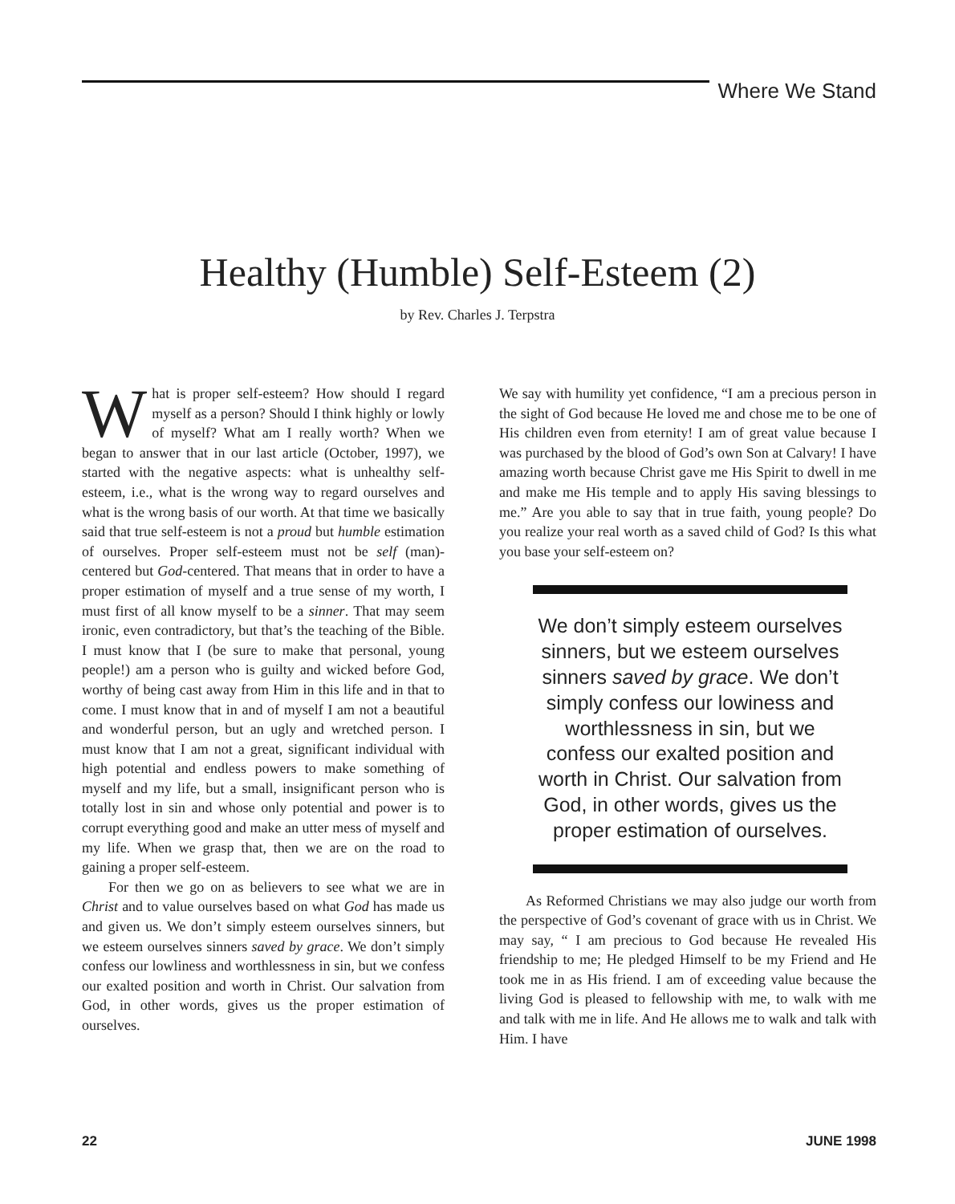Where We Stand
Healthy (Humble) Self-Esteem (2)
by Rev. Charles J. Terpstra
What is proper self-esteem? How should I regard myself as a person? Should I think highly or lowly of myself? What am I really worth? When we began to answer that in our last article (October, 1997), we started with the negative aspects: what is unhealthy self-esteem, i.e., what is the wrong way to regard ourselves and what is the wrong basis of our worth. At that time we basically said that true self-esteem is not a proud but humble estimation of ourselves. Proper self-esteem must not be self (man)-centered but God-centered. That means that in order to have a proper estimation of myself and a true sense of my worth, I must first of all know myself to be a sinner. That may seem ironic, even contradictory, but that’s the teaching of the Bible. I must know that I (be sure to make that personal, young people!) am a person who is guilty and wicked before God, worthy of being cast away from Him in this life and in that to come. I must know that in and of myself I am not a beautiful and wonderful person, but an ugly and wretched person. I must know that I am not a great, significant individual with high potential and endless powers to make something of myself and my life, but a small, insignificant person who is totally lost in sin and whose only potential and power is to corrupt everything good and make an utter mess of myself and my life. When we grasp that, then we are on the road to gaining a proper self-esteem.
For then we go on as believers to see what we are in Christ and to value ourselves based on what God has made us and given us. We don’t simply esteem ourselves sinners, but we esteem ourselves sinners saved by grace. We don’t simply confess our lowliness and worthlessness in sin, but we confess our exalted position and worth in Christ. Our salvation from God, in other words, gives us the proper estimation of ourselves.
We say with humility yet confidence, “I am a precious person in the sight of God because He loved me and chose me to be one of His children even from eternity! I am of great value because I was purchased by the blood of God’s own Son at Calvary! I have amazing worth because Christ gave me His Spirit to dwell in me and make me His temple and to apply His saving blessings to me.” Are you able to say that in true faith, young people? Do you realize your real worth as a saved child of God? Is this what you base your self-esteem on?
We don’t simply esteem ourselves sinners, but we esteem ourselves sinners saved by grace. We don’t simply confess our lowiness and worthlessness in sin, but we confess our exalted position and worth in Christ. Our salvation from God, in other words, gives us the proper estimation of ourselves.
As Reformed Christians we may also judge our worth from the perspective of God’s covenant of grace with us in Christ. We may say, “ I am precious to God because He revealed His friendship to me; He pledged Himself to be my Friend and He took me in as His friend. I am of exceeding value because the living God is pleased to fellowship with me, to walk with me and talk with me in life. And He allows me to walk and talk with Him. I have
22 JUNE 1998